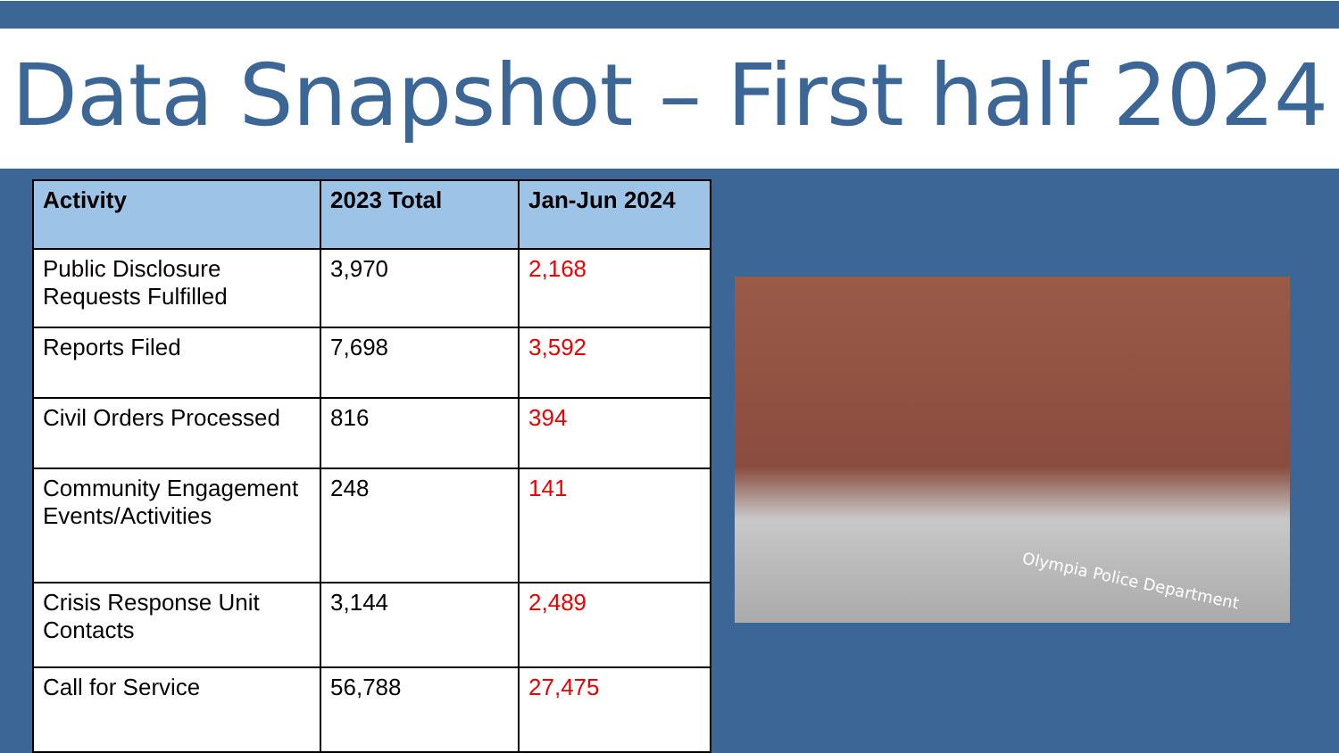Data Snapshot – First half 2024
| Activity | 2023 Total | Jan-Jun 2024 |
| --- | --- | --- |
| Public Disclosure Requests Fulfilled | 3,970 | 2,168 |
| Reports Filed | 7,698 | 3,592 |
| Civil Orders Processed | 816 | 394 |
| Community Engagement Events/Activities | 248 | 141 |
| Crisis Response Unit Contacts | 3,144 | 2,489 |
| Call for Service | 56,788 | 27,475 |
Olympia Police Department